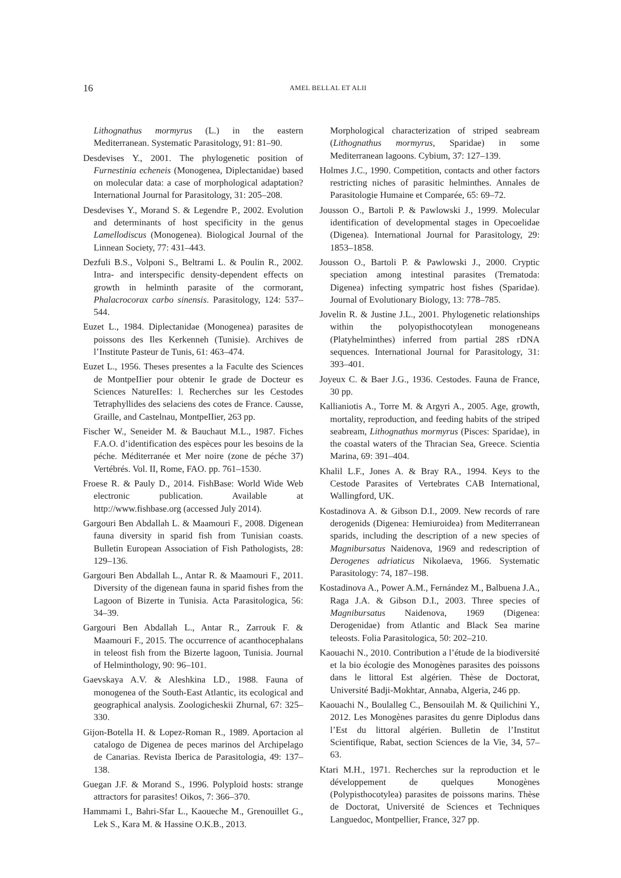16 AMEL BELLAL ET ALII
Lithognathus mormyrus (L.) in the eastern Mediterranean. Systematic Parasitology, 91: 81–90.
Desdevises Y., 2001. The phylogenetic position of Furnestinia echeneis (Monogenea, Diplectanidae) based on molecular data: a case of morphological adaptation? International Journal for Parasitology, 31: 205–208.
Desdevises Y., Morand S. & Legendre P., 2002. Evolution and determinants of host specificity in the genus Lamellodiscus (Monogenea). Biological Journal of the Linnean Society, 77: 431–443.
Dezfuli B.S., Volponi S., Beltrami L. & Poulin R., 2002. Intra- and interspecific density-dependent effects on growth in helminth parasite of the cormorant, Phalacrocorax carbo sinensis. Parasitology, 124: 537–544.
Euzet L., 1984. Diplectanidae (Monogenea) parasites de poissons des Iles Kerkenneh (Tunisie). Archives de l’Institute Pasteur de Tunis, 61: 463–474.
Euzet L., 1956. Theses presentes a la Faculte des Sciences de MontpeIIier pour obtenir Ie grade de Docteur es Sciences NatureIIes: l. Recherches sur les Cestodes Tetraphyllides des selaciens des cotes de France. Causse, Graille, and Castelnau, MontpeIIier, 263 pp.
Fischer W., Seneider M. & Bauchaut M.L., 1987. Fiches F.A.O. d’identification des espèces pour les besoins de la péche. Méditerranée et Mer noire (zone de péche 37) Vertébrés. Vol. II, Rome, FAO. pp. 761–1530.
Froese R. & Pauly D., 2014. FishBase: World Wide Web electronic publication. Available at http://www.fishbase.org (accessed July 2014).
Gargouri Ben Abdallah L. & Maamouri F., 2008. Digenean fauna diversity in sparid fish from Tunisian coasts. Bulletin European Association of Fish Pathologists, 28: 129–136.
Gargouri Ben Abdallah L., Antar R. & Maamouri F., 2011. Diversity of the digenean fauna in sparid fishes from the Lagoon of Bizerte in Tunisia. Acta Parasitologica, 56: 34–39.
Gargouri Ben Abdallah L., Antar R., Zarrouk F. & Maamouri F., 2015. The occurrence of acanthocephalans in teleost fish from the Bizerte lagoon, Tunisia. Journal of Helminthology, 90: 96–101.
Gaevskaya A.V. & Aleshkina LD., 1988. Fauna of monogenea of the South-East Atlantic, its ecological and geographical analysis. Zoologicheskii Zhurnal, 67: 325–330.
Gijon-Botella H. & Lopez-Roman R., 1989. Aportacion al catalogo de Digenea de peces marinos del Archipelago de Canarias. Revista Iberica de Parasitologia, 49: 137–138.
Guegan J.F. & Morand S., 1996. Polyploid hosts: strange attractors for parasites! Oikos, 7: 366–370.
Hammami I., Bahri-Sfar L., Kaoueche M., Grenouillet G., Lek S., Kara M. & Hassine O.K.B., 2013.
Morphological characterization of striped seabream (Lithognathus mormyrus, Sparidae) in some Mediterranean lagoons. Cybium, 37: 127–139.
Holmes J.C., 1990. Competition, contacts and other factors restricting niches of parasitic helminthes. Annales de Parasitologie Humaine et Comparée, 65: 69–72.
Jousson O., Bartoli P. & Pawlowski J., 1999. Molecular identification of developmental stages in Opecoelidae (Digenea). International Journal for Parasitology, 29: 1853–1858.
Jousson O., Bartoli P. & Pawlowski J., 2000. Cryptic speciation among intestinal parasites (Trematoda: Digenea) infecting sympatric host fishes (Sparidae). Journal of Evolutionary Biology, 13: 778–785.
Jovelin R. & Justine J.L., 2001. Phylogenetic relationships within the polyopisthocotylean monogeneans (Platyhelminthes) inferred from partial 28S rDNA sequences. International Journal for Parasitology, 31: 393–401.
Joyeux C. & Baer J.G., 1936. Cestodes. Fauna de France, 30 pp.
Kallianiotis A., Torre M. & Argyri A., 2005. Age, growth, mortality, reproduction, and feeding habits of the striped seabream, Lithognathus mormyrus (Pisces: Sparidae), in the coastal waters of the Thracian Sea, Greece. Scientia Marina, 69: 391–404.
Khalil L.F., Jones A. & Bray RA., 1994. Keys to the Cestode Parasites of Vertebrates CAB International, Wallingford, UK.
Kostadinova A. & Gibson D.I., 2009. New records of rare derogenids (Digenea: Hemiuroidea) from Mediterranean sparids, including the description of a new species of Magnibursatus Naidenova, 1969 and redescription of Derogenes adriaticus Nikolaeva, 1966. Systematic Parasitology: 74, 187–198.
Kostadinova A., Power A.M., Fernández M., Balbuena J.A., Raga J.A. & Gibson D.I., 2003. Three species of Magnibursatus Naidenova, 1969 (Digenea: Derogenidae) from Atlantic and Black Sea marine teleosts. Folia Parasitologica, 50: 202–210.
Kaouachi N., 2010. Contribution a l’étude de la biodiversité et la bio écologie des Monogènes parasites des poissons dans le littoral Est algérien. Thèse de Doctorat, Université Badji-Mokhtar, Annaba, Algeria, 246 pp.
Kaouachi N., Boulalleg C., Bensouilah M. & Quilichini Y., 2012. Les Monogènes parasites du genre Diplodus dans l’Est du littoral algérien. Bulletin de l’Institut Scientifique, Rabat, section Sciences de la Vie, 34, 57–63.
Ktari M.H., 1971. Recherches sur la reproduction et le développement de quelques Monogènes (Polypisthocotylea) parasites de poissons marins. Thèse de Doctorat, Université de Sciences et Techniques Languedoc, Montpellier, France, 327 pp.